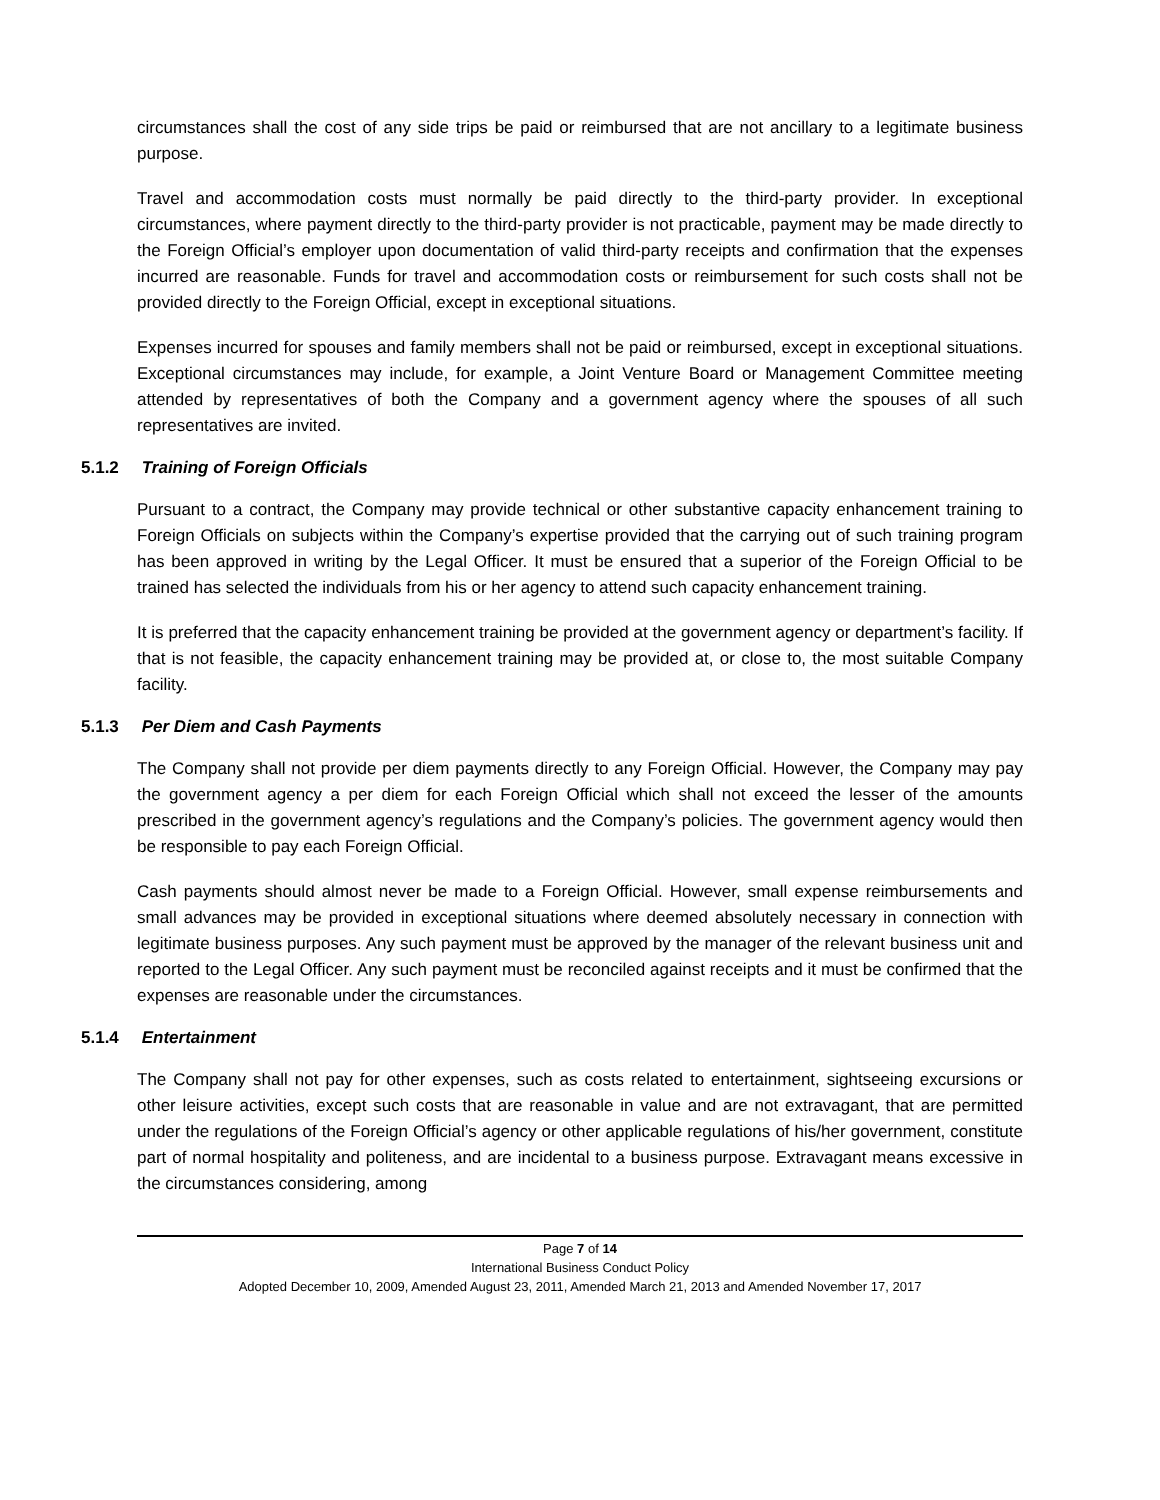circumstances shall the cost of any side trips be paid or reimbursed that are not ancillary to a legitimate business purpose.
Travel and accommodation costs must normally be paid directly to the third-party provider. In exceptional circumstances, where payment directly to the third-party provider is not practicable, payment may be made directly to the Foreign Official’s employer upon documentation of valid third-party receipts and confirmation that the expenses incurred are reasonable. Funds for travel and accommodation costs or reimbursement for such costs shall not be provided directly to the Foreign Official, except in exceptional situations.
Expenses incurred for spouses and family members shall not be paid or reimbursed, except in exceptional situations. Exceptional circumstances may include, for example, a Joint Venture Board or Management Committee meeting attended by representatives of both the Company and a government agency where the spouses of all such representatives are invited.
5.1.2 Training of Foreign Officials
Pursuant to a contract, the Company may provide technical or other substantive capacity enhancement training to Foreign Officials on subjects within the Company’s expertise provided that the carrying out of such training program has been approved in writing by the Legal Officer. It must be ensured that a superior of the Foreign Official to be trained has selected the individuals from his or her agency to attend such capacity enhancement training.
It is preferred that the capacity enhancement training be provided at the government agency or department’s facility. If that is not feasible, the capacity enhancement training may be provided at, or close to, the most suitable Company facility.
5.1.3 Per Diem and Cash Payments
The Company shall not provide per diem payments directly to any Foreign Official. However, the Company may pay the government agency a per diem for each Foreign Official which shall not exceed the lesser of the amounts prescribed in the government agency’s regulations and the Company’s policies. The government agency would then be responsible to pay each Foreign Official.
Cash payments should almost never be made to a Foreign Official. However, small expense reimbursements and small advances may be provided in exceptional situations where deemed absolutely necessary in connection with legitimate business purposes. Any such payment must be approved by the manager of the relevant business unit and reported to the Legal Officer. Any such payment must be reconciled against receipts and it must be confirmed that the expenses are reasonable under the circumstances.
5.1.4 Entertainment
The Company shall not pay for other expenses, such as costs related to entertainment, sightseeing excursions or other leisure activities, except such costs that are reasonable in value and are not extravagant, that are permitted under the regulations of the Foreign Official’s agency or other applicable regulations of his/her government, constitute part of normal hospitality and politeness, and are incidental to a business purpose. Extravagant means excessive in the circumstances considering, among
Page 7 of 14
International Business Conduct Policy
Adopted December 10, 2009, Amended August 23, 2011, Amended March 21, 2013 and Amended November 17, 2017